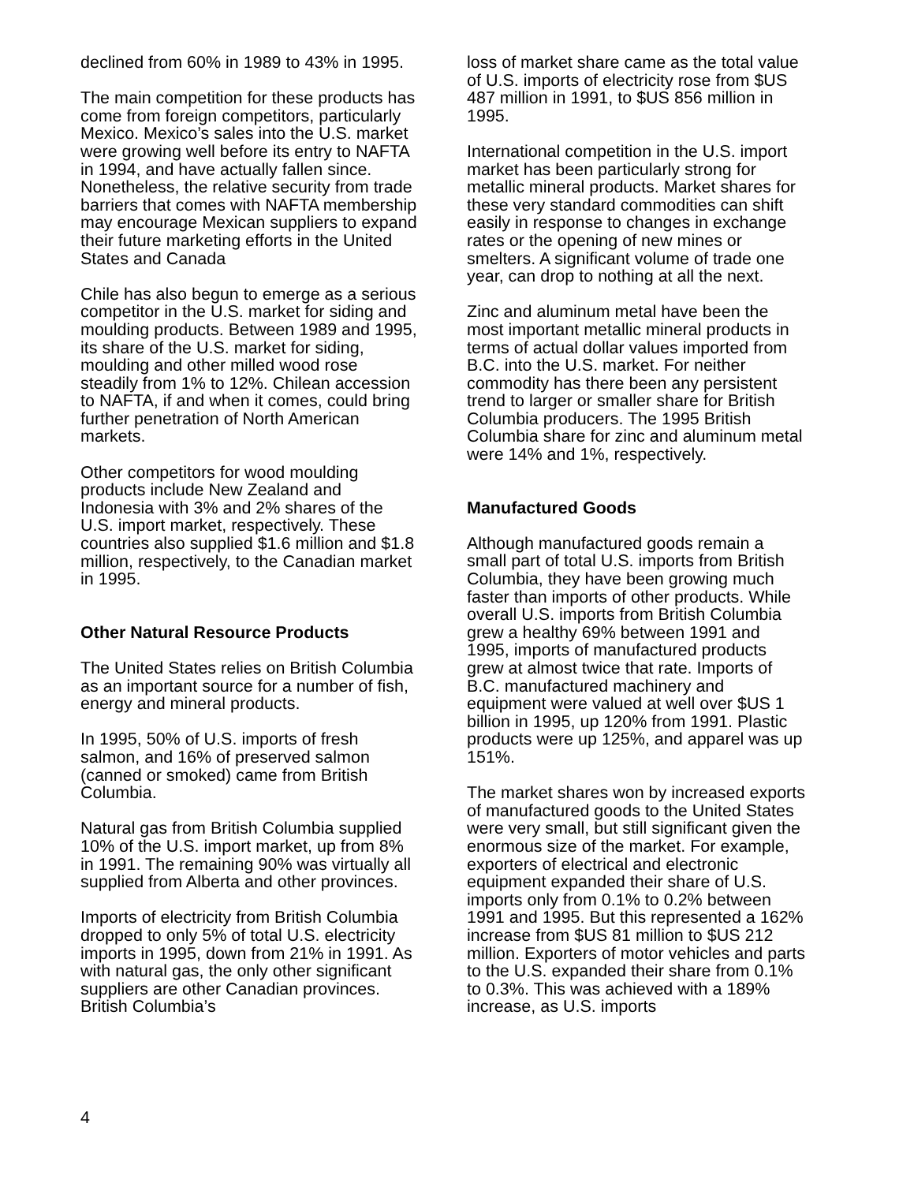declined from 60% in 1989 to 43% in 1995.
The main competition for these products has come from foreign competitors, particularly Mexico. Mexico’s sales into the U.S. market were growing well before its entry to NAFTA in 1994, and have actually fallen since. Nonetheless, the relative security from trade barriers that comes with NAFTA membership may encourage Mexican suppliers to expand their future marketing efforts in the United States and Canada
Chile has also begun to emerge as a serious competitor in the U.S. market for siding and moulding products. Between 1989 and 1995, its share of the U.S. market for siding, moulding and other milled wood rose steadily from 1% to 12%. Chilean accession to NAFTA, if and when it comes, could bring further penetration of North American markets.
Other competitors for wood moulding products include New Zealand and Indonesia with 3% and 2% shares of the U.S. import market, respectively. These countries also supplied $1.6 million and $1.8 million, respectively, to the Canadian market in 1995.
Other Natural Resource Products
The United States relies on British Columbia as an important source for a number of fish, energy and mineral products.
In 1995, 50% of U.S. imports of fresh salmon, and 16% of preserved salmon (canned or smoked) came from British Columbia.
Natural gas from British Columbia supplied 10% of the U.S. import market, up from 8% in 1991. The remaining 90% was virtually all supplied from Alberta and other provinces.
Imports of electricity from British Columbia dropped to only 5% of total U.S. electricity imports in 1995, down from 21% in 1991. As with natural gas, the only other significant suppliers are other Canadian provinces. British Columbia’s
loss of market share came as the total value of U.S. imports of electricity rose from $US 487 million in 1991, to $US 856 million in 1995.
International competition in the U.S. import market has been particularly strong for metallic mineral products. Market shares for these very standard commodities can shift easily in response to changes in exchange rates or the opening of new mines or smelters. A significant volume of trade one year, can drop to nothing at all the next.
Zinc and aluminum metal have been the most important metallic mineral products in terms of actual dollar values imported from B.C. into the U.S. market. For neither commodity has there been any persistent trend to larger or smaller share for British Columbia producers. The 1995 British Columbia share for zinc and aluminum metal were 14% and 1%, respectively.
Manufactured Goods
Although manufactured goods remain a small part of total U.S. imports from British Columbia, they have been growing much faster than imports of other products. While overall U.S. imports from British Columbia grew a healthy 69% between 1991 and 1995, imports of manufactured products grew at almost twice that rate. Imports of B.C. manufactured machinery and equipment were valued at well over $US 1 billion in 1995, up 120% from 1991. Plastic products were up 125%, and apparel was up 151%.
The market shares won by increased exports of manufactured goods to the United States were very small, but still significant given the enormous size of the market. For example, exporters of electrical and electronic equipment expanded their share of U.S. imports only from 0.1% to 0.2% between 1991 and 1995. But this represented a 162% increase from $US 81 million to $US 212 million. Exporters of motor vehicles and parts to the U.S. expanded their share from 0.1% to 0.3%. This was achieved with a 189% increase, as U.S. imports
4